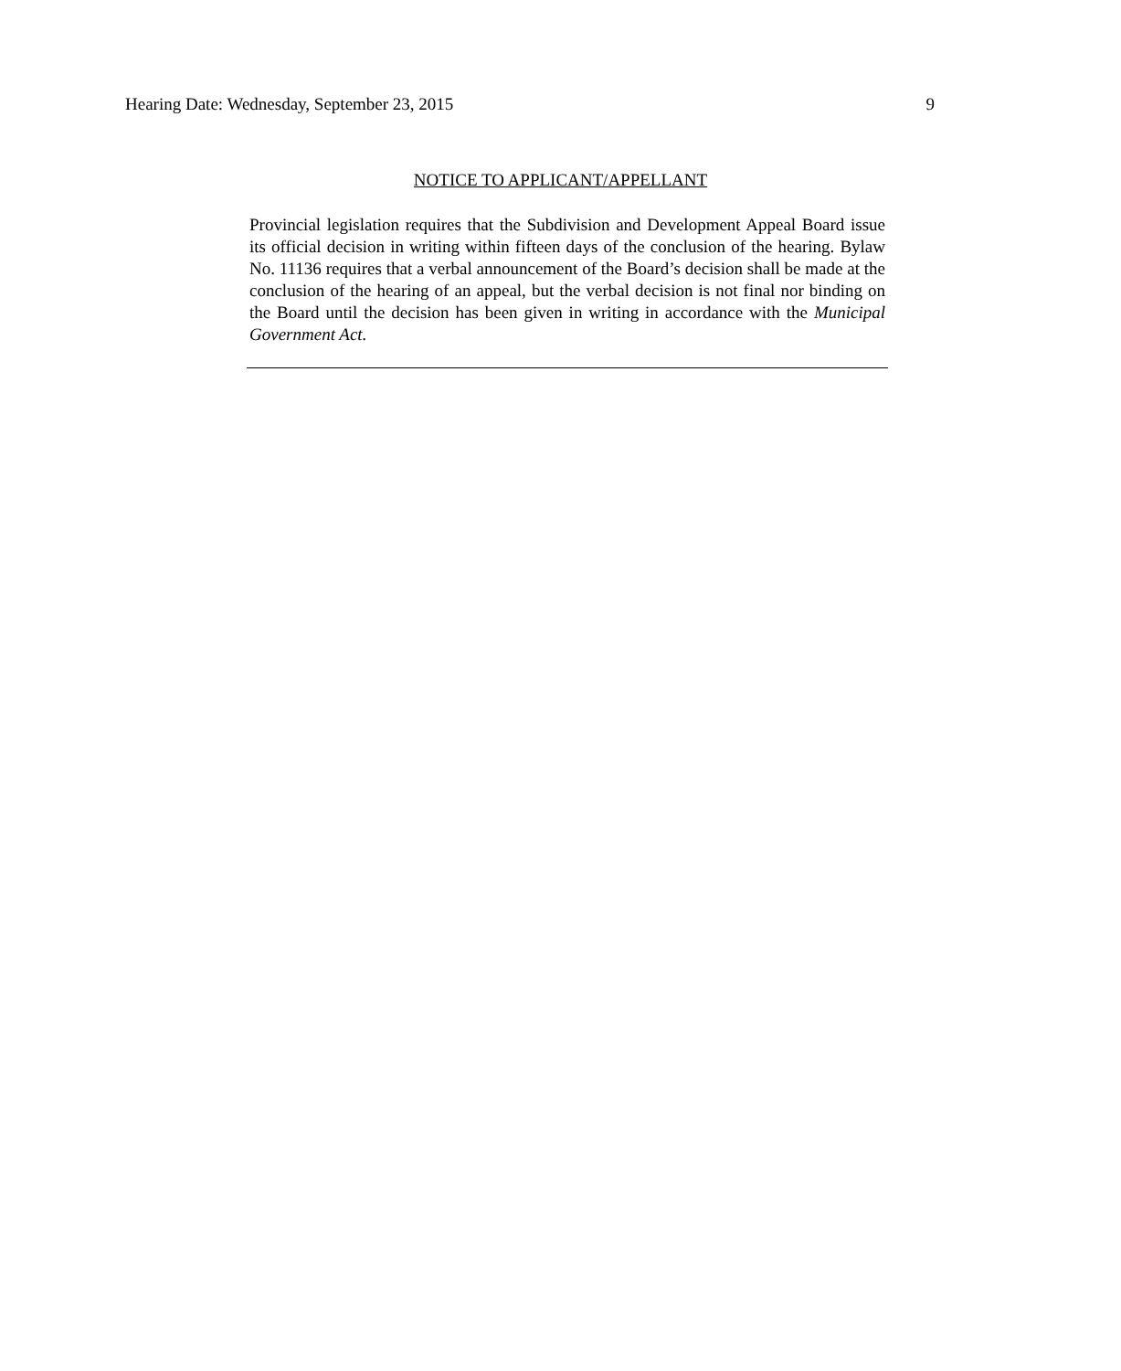Hearing Date: Wednesday, September 23, 2015 9
NOTICE TO APPLICANT/APPELLANT
Provincial legislation requires that the Subdivision and Development Appeal Board issue its official decision in writing within fifteen days of the conclusion of the hearing. Bylaw No. 11136 requires that a verbal announcement of the Board’s decision shall be made at the conclusion of the hearing of an appeal, but the verbal decision is not final nor binding on the Board until the decision has been given in writing in accordance with the Municipal Government Act.